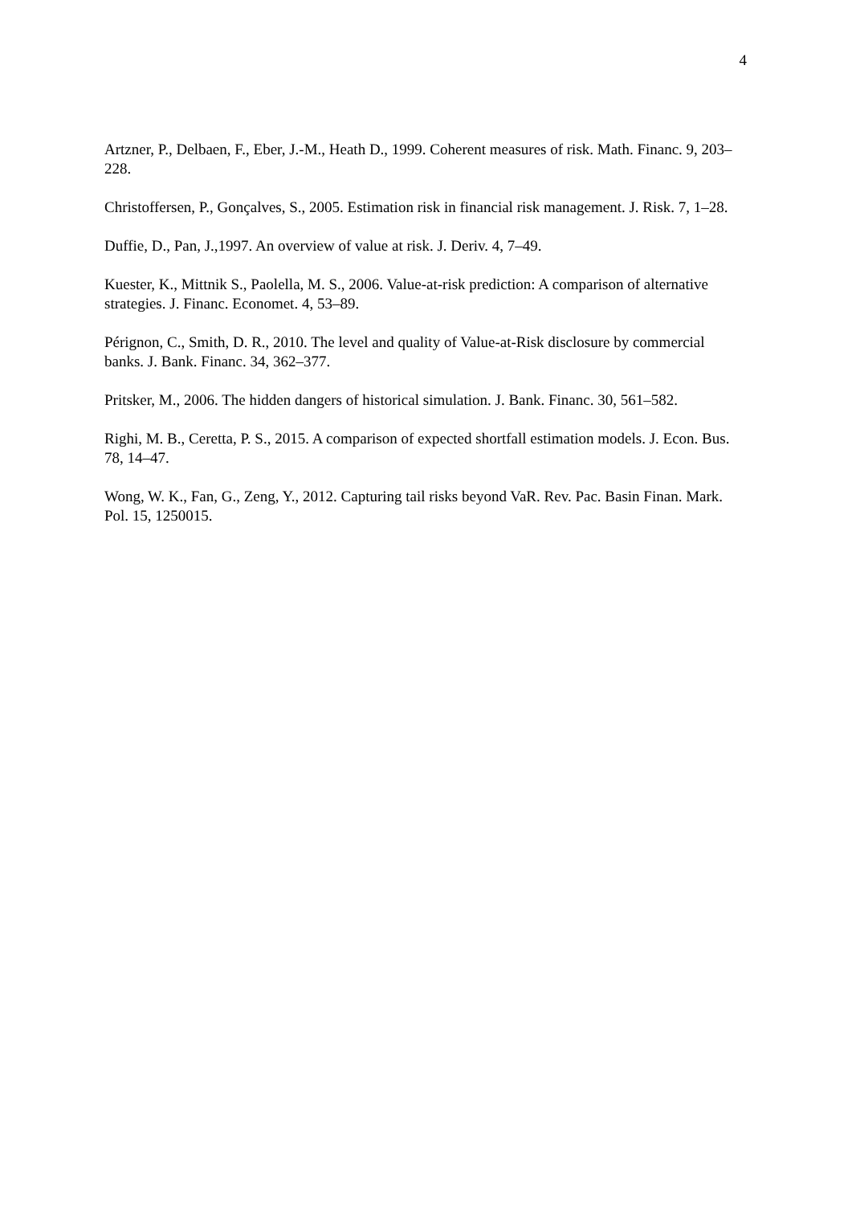4
Artzner, P., Delbaen, F., Eber, J.-M., Heath D., 1999. Coherent measures of risk. Math. Financ. 9, 203–228.
Christoffersen, P., Gonçalves, S., 2005. Estimation risk in financial risk management. J. Risk. 7, 1–28.
Duffie, D., Pan, J.,1997. An overview of value at risk. J. Deriv. 4, 7–49.
Kuester, K., Mittnik S., Paolella, M. S., 2006. Value-at-risk prediction: A comparison of alternative strategies. J. Financ. Economet. 4, 53–89.
Pérignon, C., Smith, D. R., 2010. The level and quality of Value-at-Risk disclosure by commercial banks. J. Bank. Financ. 34, 362–377.
Pritsker, M., 2006. The hidden dangers of historical simulation. J. Bank. Financ. 30, 561–582.
Righi, M. B., Ceretta, P. S., 2015. A comparison of expected shortfall estimation models. J. Econ. Bus. 78, 14–47.
Wong, W. K., Fan, G., Zeng, Y., 2012. Capturing tail risks beyond VaR. Rev. Pac. Basin Finan. Mark. Pol. 15, 1250015.